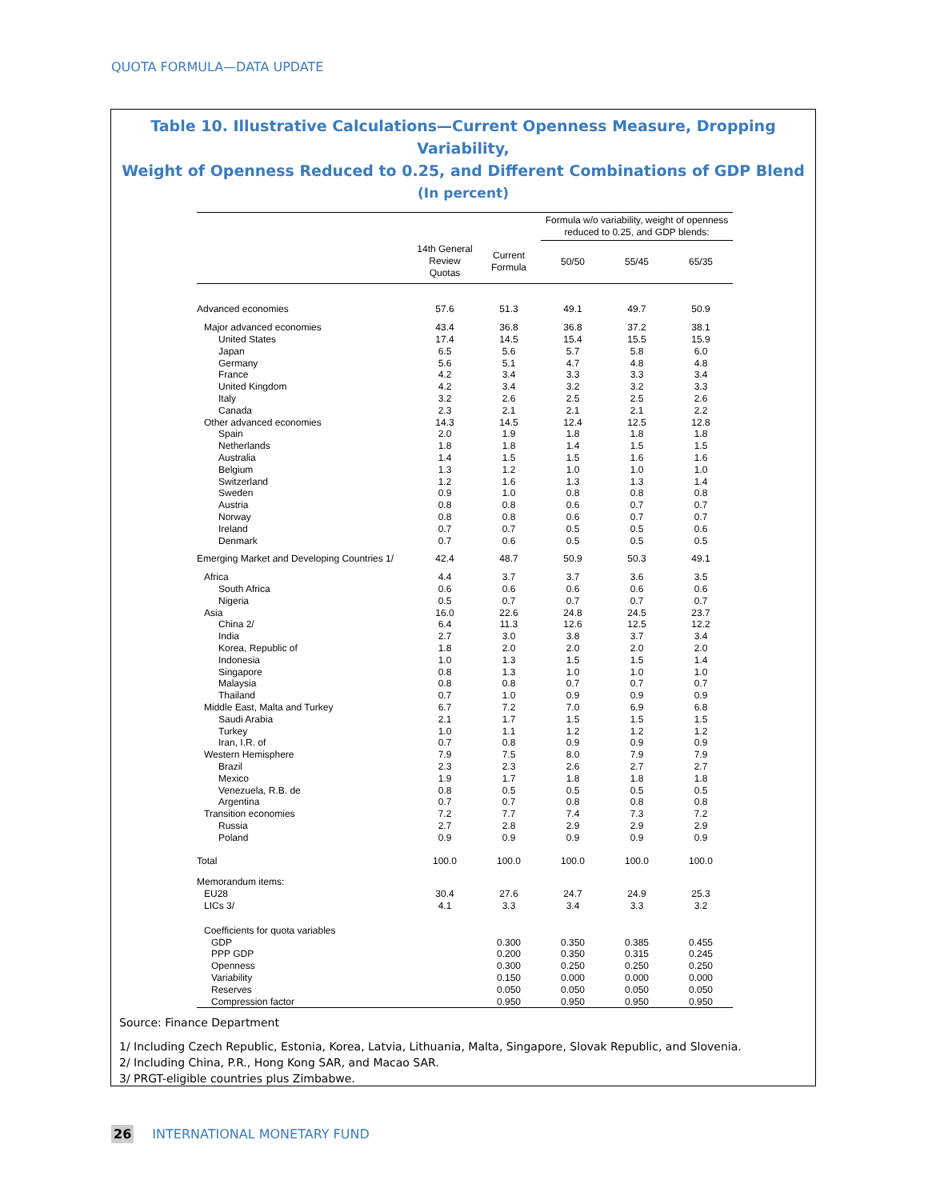QUOTA FORMULA—DATA UPDATE
Table 10. Illustrative Calculations—Current Openness Measure, Dropping Variability,
Weight of Openness Reduced to 0.25, and Different Combinations of GDP Blend
(In percent)
| | | | Formula w/o variability, weight of openness reduced to 0.25, and GDP blends: | | |
| --- | --- | --- | --- | --- | --- |
| | 14th General Review Quotas | Current Formula | 50/50 | 55/45 | 65/35 |
| Advanced economies | 57.6 | 51.3 | 49.1 | 49.7 | 50.9 |
| Major advanced economies | 43.4 | 36.8 | 36.8 | 37.2 | 38.1 |
| United States | 17.4 | 14.5 | 15.4 | 15.5 | 15.9 |
| Japan | 6.5 | 5.6 | 5.7 | 5.8 | 6.0 |
| Germany | 5.6 | 5.1 | 4.7 | 4.8 | 4.8 |
| France | 4.2 | 3.4 | 3.3 | 3.3 | 3.4 |
| United Kingdom | 4.2 | 3.4 | 3.2 | 3.2 | 3.3 |
| Italy | 3.2 | 2.6 | 2.5 | 2.5 | 2.6 |
| Canada | 2.3 | 2.1 | 2.1 | 2.1 | 2.2 |
| Other advanced economies | 14.3 | 14.5 | 12.4 | 12.5 | 12.8 |
| Spain | 2.0 | 1.9 | 1.8 | 1.8 | 1.8 |
| Netherlands | 1.8 | 1.8 | 1.4 | 1.5 | 1.5 |
| Australia | 1.4 | 1.5 | 1.5 | 1.6 | 1.6 |
| Belgium | 1.3 | 1.2 | 1.0 | 1.0 | 1.0 |
| Switzerland | 1.2 | 1.6 | 1.3 | 1.3 | 1.4 |
| Sweden | 0.9 | 1.0 | 0.8 | 0.8 | 0.8 |
| Austria | 0.8 | 0.8 | 0.6 | 0.7 | 0.7 |
| Norway | 0.8 | 0.8 | 0.6 | 0.7 | 0.7 |
| Ireland | 0.7 | 0.7 | 0.5 | 0.5 | 0.6 |
| Denmark | 0.7 | 0.6 | 0.5 | 0.5 | 0.5 |
| Emerging Market and Developing Countries 1/ | 42.4 | 48.7 | 50.9 | 50.3 | 49.1 |
| Africa | 4.4 | 3.7 | 3.7 | 3.6 | 3.5 |
| South Africa | 0.6 | 0.6 | 0.6 | 0.6 | 0.6 |
| Nigeria | 0.5 | 0.7 | 0.7 | 0.7 | 0.7 |
| Asia | 16.0 | 22.6 | 24.8 | 24.5 | 23.7 |
| China 2/ | 6.4 | 11.3 | 12.6 | 12.5 | 12.2 |
| India | 2.7 | 3.0 | 3.8 | 3.7 | 3.4 |
| Korea, Republic of | 1.8 | 2.0 | 2.0 | 2.0 | 2.0 |
| Indonesia | 1.0 | 1.3 | 1.5 | 1.5 | 1.4 |
| Singapore | 0.8 | 1.3 | 1.0 | 1.0 | 1.0 |
| Malaysia | 0.8 | 0.8 | 0.7 | 0.7 | 0.7 |
| Thailand | 0.7 | 1.0 | 0.9 | 0.9 | 0.9 |
| Middle East, Malta and Turkey | 6.7 | 7.2 | 7.0 | 6.9 | 6.8 |
| Saudi Arabia | 2.1 | 1.7 | 1.5 | 1.5 | 1.5 |
| Turkey | 1.0 | 1.1 | 1.2 | 1.2 | 1.2 |
| Iran, I.R. of | 0.7 | 0.8 | 0.9 | 0.9 | 0.9 |
| Western Hemisphere | 7.9 | 7.5 | 8.0 | 7.9 | 7.9 |
| Brazil | 2.3 | 2.3 | 2.6 | 2.7 | 2.7 |
| Mexico | 1.9 | 1.7 | 1.8 | 1.8 | 1.8 |
| Venezuela, R.B. de | 0.8 | 0.5 | 0.5 | 0.5 | 0.5 |
| Argentina | 0.7 | 0.7 | 0.8 | 0.8 | 0.8 |
| Transition economies | 7.2 | 7.7 | 7.4 | 7.3 | 7.2 |
| Russia | 2.7 | 2.8 | 2.9 | 2.9 | 2.9 |
| Poland | 0.9 | 0.9 | 0.9 | 0.9 | 0.9 |
| Total | 100.0 | 100.0 | 100.0 | 100.0 | 100.0 |
| Memorandum items: | | | | | |
| EU28 | 30.4 | 27.6 | 24.7 | 24.9 | 25.3 |
| LICs 3/ | 4.1 | 3.3 | 3.4 | 3.3 | 3.2 |
| Coefficients for quota variables | | | | | |
| GDP | | 0.300 | 0.350 | 0.385 | 0.455 |
| PPP GDP | | 0.200 | 0.350 | 0.315 | 0.245 |
| Openness | | 0.300 | 0.250 | 0.250 | 0.250 |
| Variability | | 0.150 | 0.000 | 0.000 | 0.000 |
| Reserves | | 0.050 | 0.050 | 0.050 | 0.050 |
| Compression factor | | 0.950 | 0.950 | 0.950 | 0.950 |
Source: Finance Department
1/ Including Czech Republic, Estonia, Korea, Latvia, Lithuania, Malta, Singapore, Slovak Republic, and Slovenia.
2/ Including China, P.R., Hong Kong SAR, and Macao SAR.
3/ PRGT-eligible countries plus Zimbabwe.
26 INTERNATIONAL MONETARY FUND